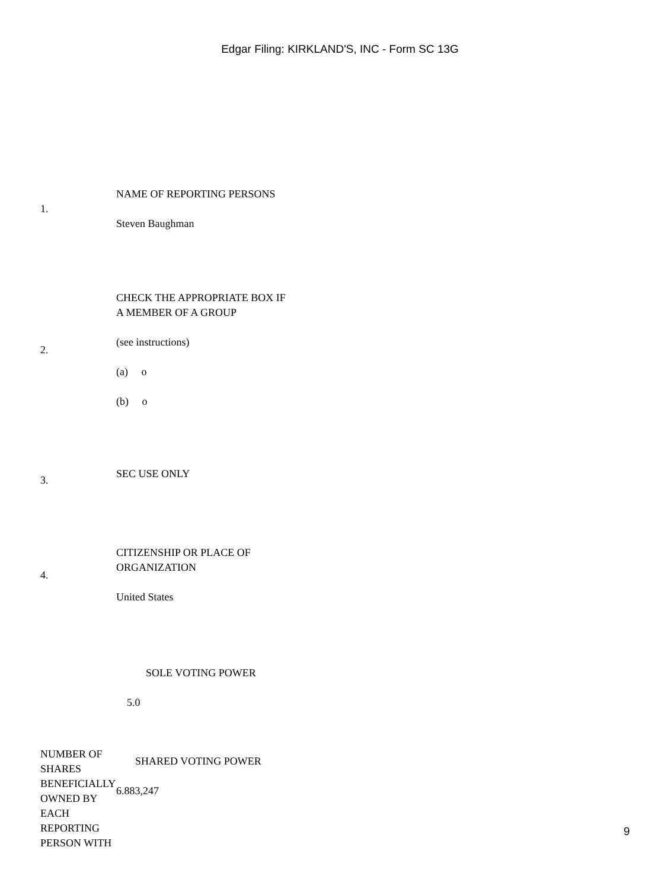Edgar Filing: KIRKLAND'S, INC - Form SC 13G
| 1. | NAME OF REPORTING PERSONS Steven Baughman |
| 2. | CHECK THE APPROPRIATE BOX IF A MEMBER OF A GROUP (see instructions) (a) o (b) o |
| 3. | SEC USE ONLY |
| 4. | CITIZENSHIP OR PLACE OF ORGANIZATION United States |
| | SOLE VOTING POWER 5.0 |
| NUMBER OF SHARES BENEFICIALLY OWNED BY EACH REPORTING PERSON WITH | SHARED VOTING POWER 6.883,247 |
9